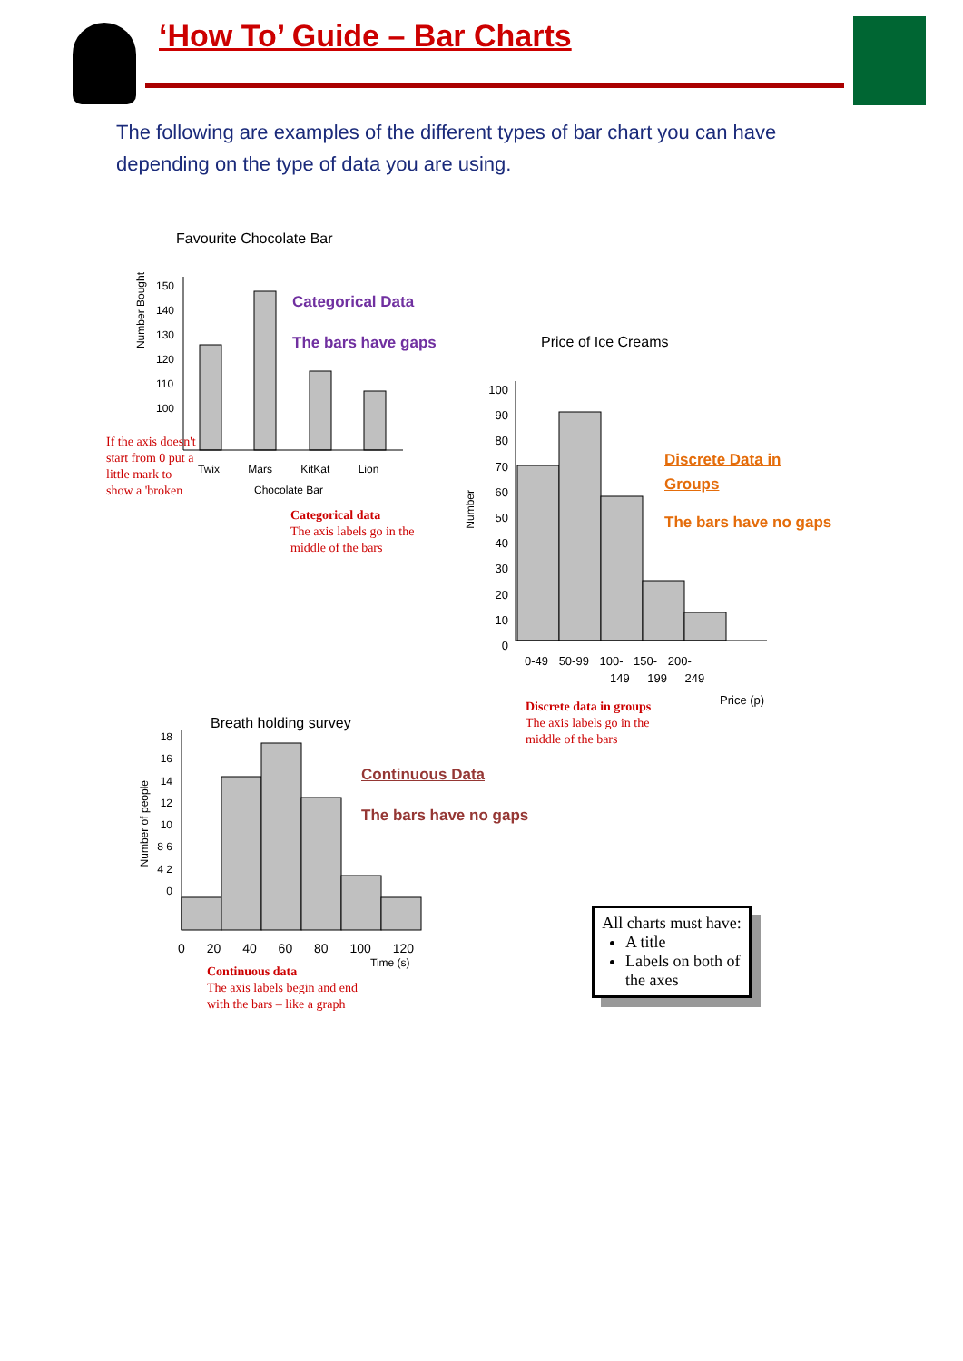‘How To’ Guide – Bar Charts
The following are examples of the different types of bar chart you can have depending on the type of data you are using.
Favourite Chocolate Bar
150
140
130
120
110
100
Number Bought
Twix Mars KitKat Lion
Chocolate Bar
Categorical Data
The bars have gaps
If the axis doesn't start from 0 put a little mark to show a 'broken
Categorical data
The axis labels go in the middle of the bars
Price of Ice Creams
100 90 80 70 60 50 40 30 20 10 0
Number
0-49 50-99 100- 150- 200-
149 199 249
Price (p)
Discrete Data in
Groups
The bars have no gaps
Discrete data in groups
The axis labels go in the middle of the bars
Breath holding survey
18 16 14 12 10 8 6 4 2 0
Number of people
0 20 40 60 80 100 120
Time (s)
Continuous Data
The bars have no gaps
Continuous data
The axis labels begin and end with the bars – like a graph
All charts must have:
A title
Labels on both of the axes